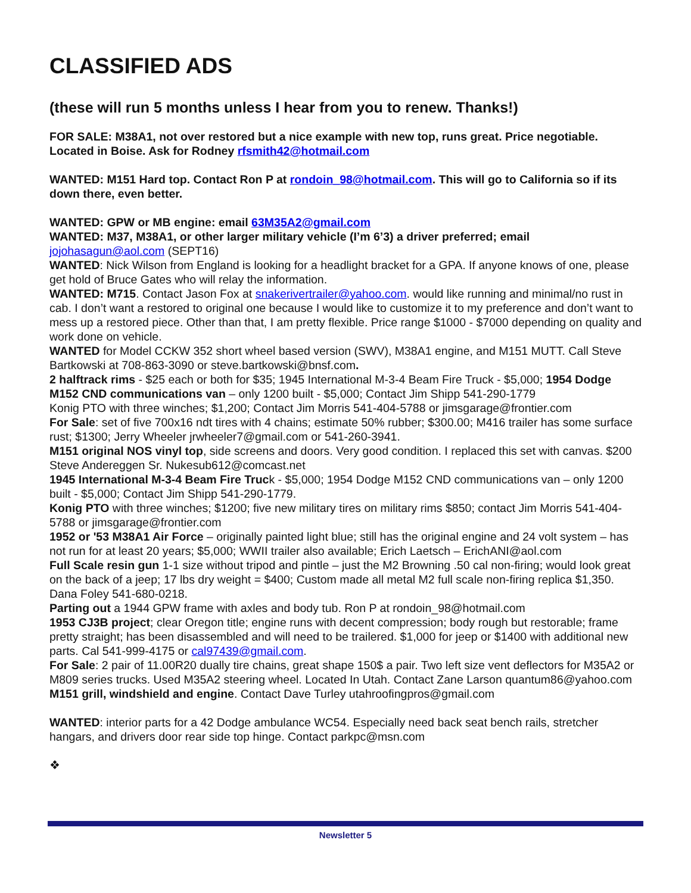CLASSIFIED ADS
(these will run 5 months unless I hear from you to renew. Thanks!)
FOR SALE: M38A1, not over restored but a nice example with new top, runs great. Price negotiable. Located in Boise. Ask for Rodney rfsmith42@hotmail.com
WANTED: M151 Hard top. Contact Ron P at rondoin_98@hotmail.com. This will go to California so if its down there, even better.
WANTED: GPW or MB engine: email 63M35A2@gmail.com
WANTED: M37, M38A1, or other larger military vehicle (I’m 6’3) a driver preferred; email jojohasagun@aol.com (SEPT16)
WANTED: Nick Wilson from England is looking for a headlight bracket for a GPA. If anyone knows of one, please get hold of Bruce Gates who will relay the information.
WANTED: M715. Contact Jason Fox at snakerivertrailer@yahoo.com. would like running and minimal/no rust in cab. I don’t want a restored to original one because I would like to customize it to my preference and don’t want to mess up a restored piece. Other than that, I am pretty flexible. Price range $1000 - $7000 depending on quality and work done on vehicle.
WANTED for Model CCKW 352 short wheel based version (SWV), M38A1 engine, and M151 MUTT. Call Steve Bartkowski at 708-863-3090 or steve.bartkowski@bnsf.com.
2 halftrack rims - $25 each or both for $35; 1945 International M-3-4 Beam Fire Truck - $5,000; 1954 Dodge M152 CND communications van – only 1200 built - $5,000; Contact Jim Shipp 541-290-1779
Konig PTO with three winches; $1,200; Contact Jim Morris 541-404-5788 or jimsgarage@frontier.com
For Sale: set of five 700x16 ndt tires with 4 chains; estimate 50% rubber; $300.00; M416 trailer has some surface rust; $1300; Jerry Wheeler jrwheeler7@gmail.com or 541-260-3941.
M151 original NOS vinyl top, side screens and doors. Very good condition. I replaced this set with canvas. $200 Steve Andereggen Sr. Nukesub612@comcast.net
1945 International M-3-4 Beam Fire Truck - $5,000; 1954 Dodge M152 CND communications van – only 1200 built - $5,000; Contact Jim Shipp 541-290-1779.
Konig PTO with three winches; $1200; five new military tires on military rims $850; contact Jim Morris 541-404-5788 or jimsgarage@frontier.com
1952 or '53 M38A1 Air Force – originally painted light blue; still has the original engine and 24 volt system – has not run for at least 20 years; $5,000; WWII trailer also available; Erich Laetsch – ErichANI@aol.com
Full Scale resin gun 1-1 size without tripod and pintle – just the M2 Browning .50 cal non-firing; would look great on the back of a jeep; 17 lbs dry weight = $400; Custom made all metal M2 full scale non-firing replica $1,350. Dana Foley 541-680-0218.
Parting out a 1944 GPW frame with axles and body tub. Ron P at rondoin_98@hotmail.com
1953 CJ3B project; clear Oregon title; engine runs with decent compression; body rough but restorable; frame pretty straight; has been disassembled and will need to be trailered. $1,000 for jeep or $1400 with additional new parts. Cal 541-999-4175 or cal97439@gmail.com.
For Sale: 2 pair of 11.00R20 dually tire chains, great shape 150$ a pair. Two left size vent deflectors for M35A2 or M809 series trucks. Used M35A2 steering wheel. Located In Utah. Contact Zane Larson quantum86@yahoo.com
M151 grill, windshield and engine. Contact Dave Turley utahroofingpros@gmail.com
WANTED: interior parts for a 42 Dodge ambulance WC54. Especially need back seat bench rails, stretcher hangars, and drivers door rear side top hinge. Contact parkpc@msn.com
❖
Newsletter 5